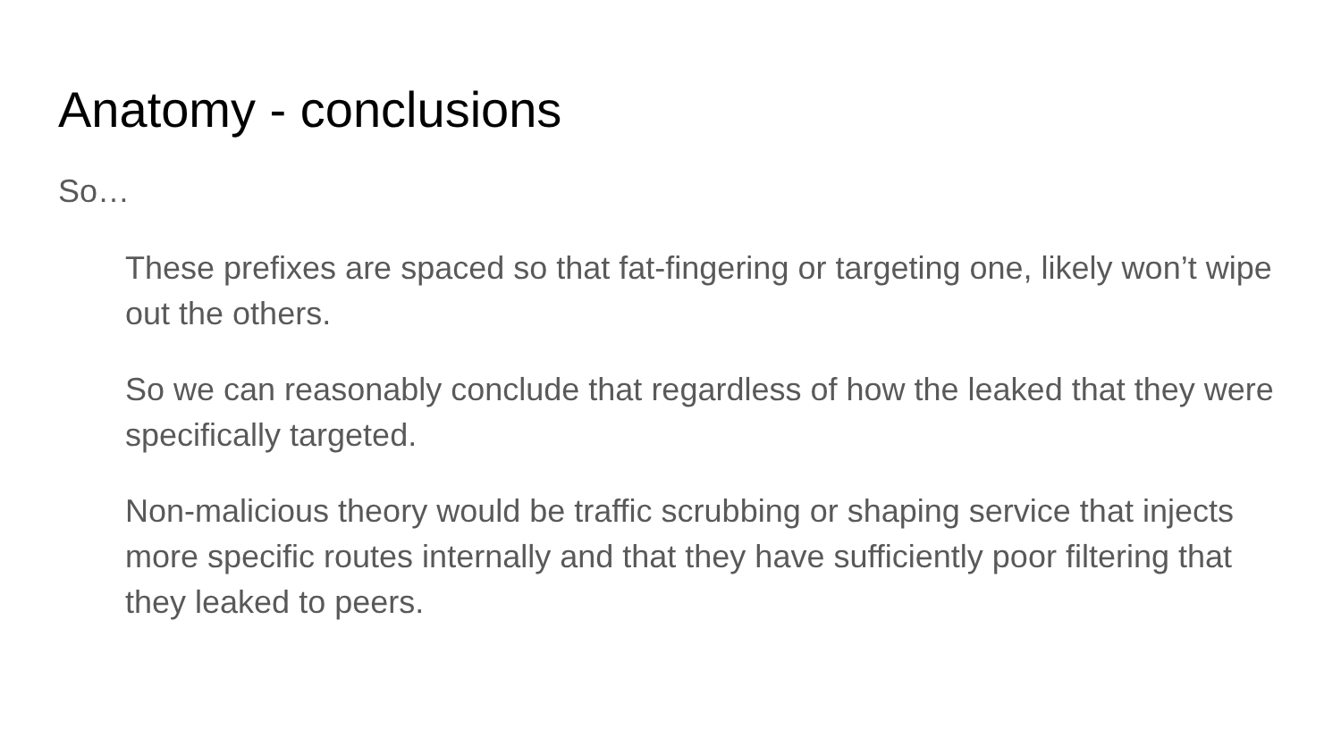Anatomy - conclusions
So…
These prefixes are spaced so that fat-fingering or targeting one, likely won’t wipe out the others.
So we can reasonably conclude that regardless of how the leaked that they were specifically targeted.
Non-malicious theory would be traffic scrubbing or shaping service that injects more specific routes internally and that they have sufficiently poor filtering that they leaked to peers.